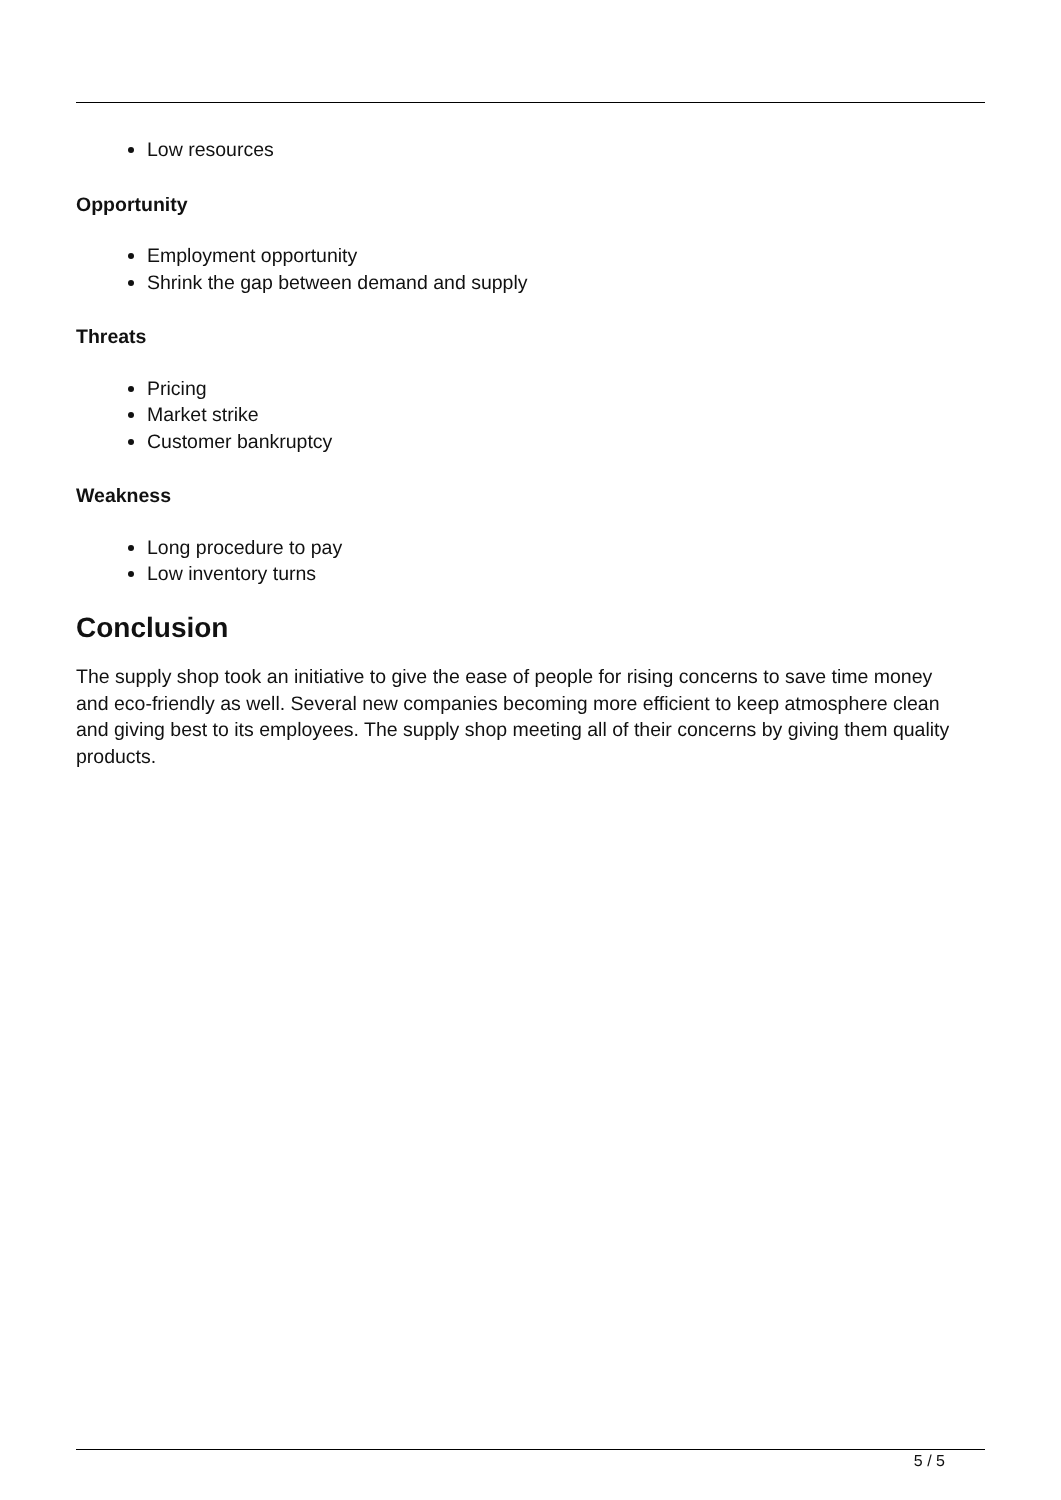Low resources
Opportunity
Employment opportunity
Shrink the gap between demand and supply
Threats
Pricing
Market strike
Customer bankruptcy
Weakness
Long procedure to pay
Low inventory turns
Conclusion
The supply shop took an initiative to give the ease of people for rising concerns to save time money and eco-friendly as well. Several new companies becoming more efficient to keep atmosphere clean and giving best to its employees. The supply shop meeting all of their concerns by giving them quality products.
5 / 5